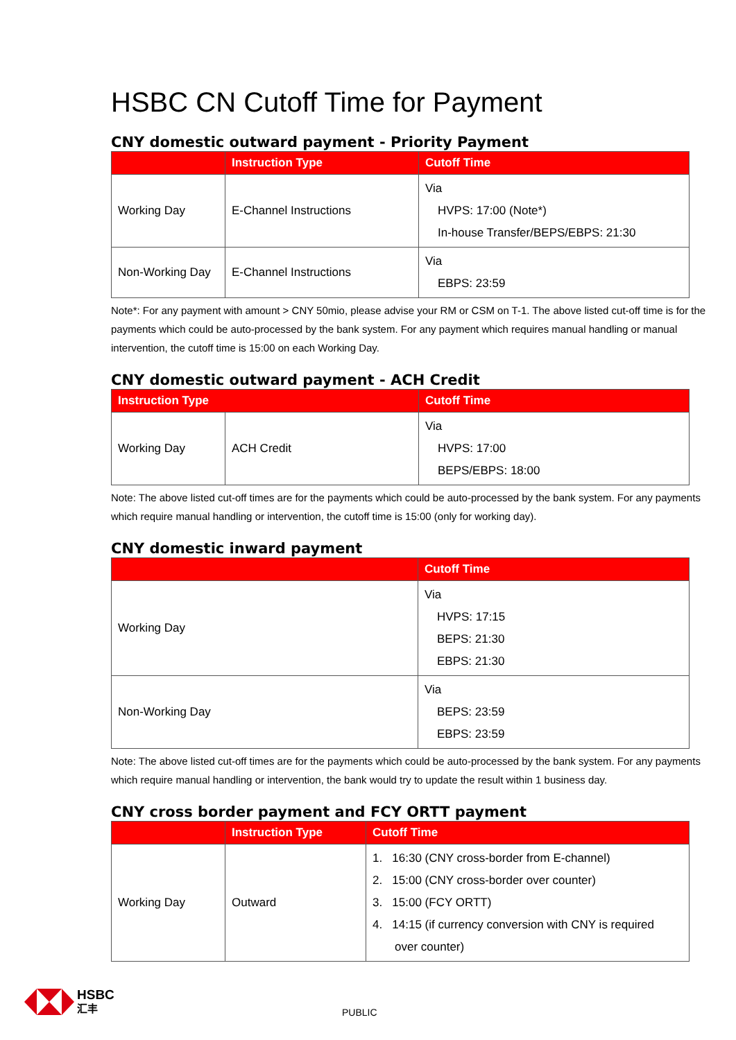HSBC CN Cutoff Time for Payment
CNY domestic outward payment - Priority Payment
| | Instruction Type | Cutoff Time |
| --- | --- | --- |
| Working Day | E-Channel Instructions | Via HVPS: 17:00 (Note*) In-house Transfer/BEPS/EBPS: 21:30 |
| Non-Working Day | E-Channel Instructions | Via EBPS: 23:59 |
Note*: For any payment with amount > CNY 50mio, please advise your RM or CSM on T-1. The above listed cut-off time is for the payments which could be auto-processed by the bank system. For any payment which requires manual handling or manual intervention, the cutoff time is 15:00 on each Working Day.
CNY domestic outward payment - ACH Credit
| Instruction Type | | Cutoff Time |
| --- | --- | --- |
| Working Day | ACH Credit | Via HVPS: 17:00 BEPS/EBPS: 18:00 |
Note: The above listed cut-off times are for the payments which could be auto-processed by the bank system. For any payments which require manual handling or intervention, the cutoff time is 15:00 (only for working day).
CNY domestic inward payment
| | Cutoff Time |
| --- | --- |
| Working Day | Via HVPS: 17:15 BEPS: 21:30 EBPS: 21:30 |
| Non-Working Day | Via BEPS: 23:59 EBPS: 23:59 |
Note: The above listed cut-off times are for the payments which could be auto-processed by the bank system. For any payments which require manual handling or intervention, the bank would try to update the result within 1 business day.
CNY cross border payment and FCY ORTT payment
| | Instruction Type | Cutoff Time |
| --- | --- | --- |
| Working Day | Outward | 1. 16:30 (CNY cross-border from E-channel) 2. 15:00 (CNY cross-border over counter) 3. 15:00 (FCY ORTT) 4. 14:15 (if currency conversion with CNY is required over counter) |
HSBC
汇丰
PUBLIC